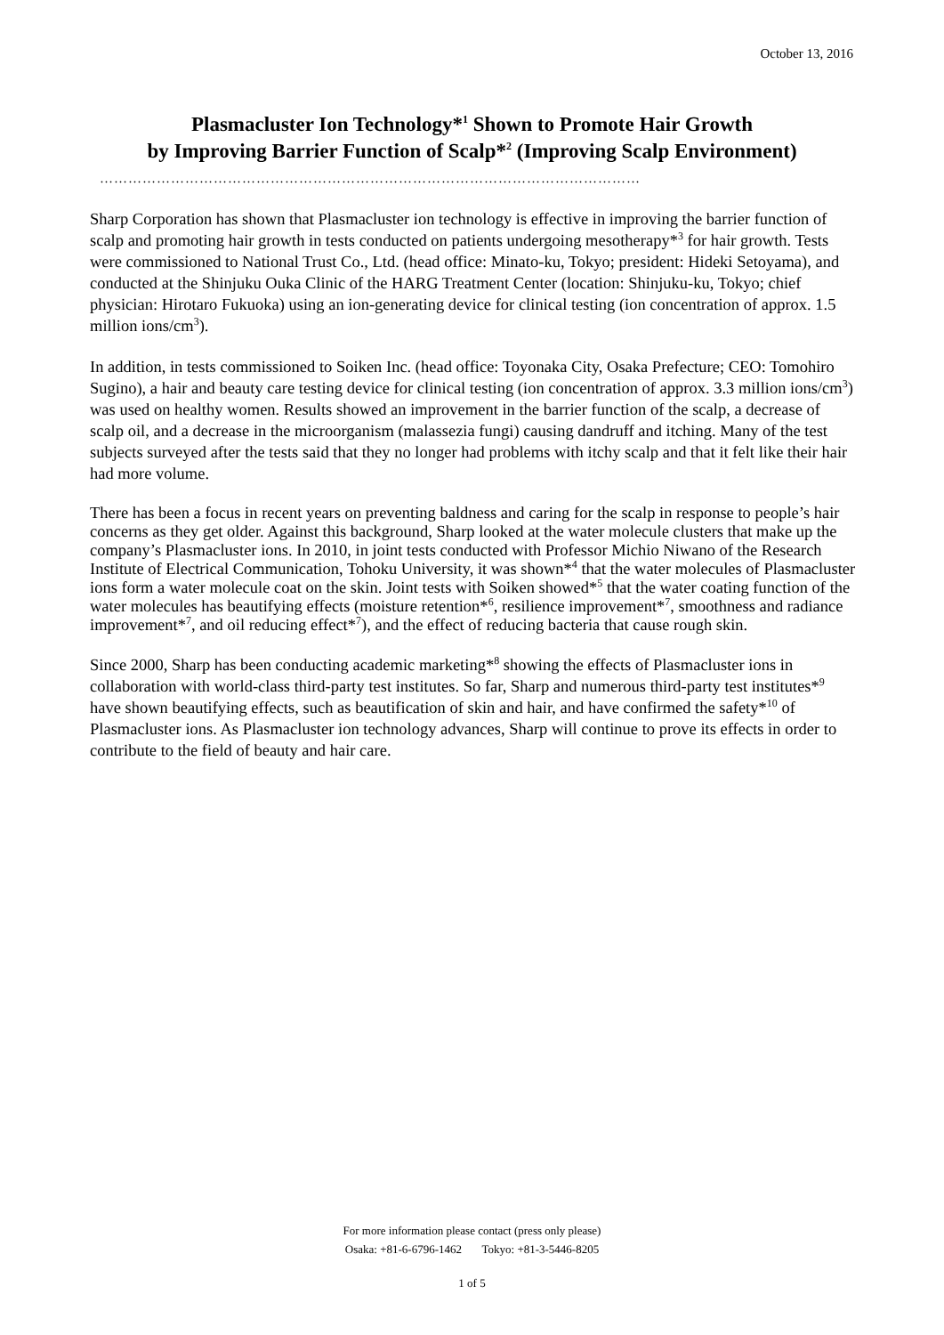October 13, 2016
Plasmacluster Ion Technology*<sup>1</sup> Shown to Promote Hair Growth
by Improving Barrier Function of Scalp*<sup>2</sup> (Improving Scalp Environment)
……………………………………………………………………………………………………
Sharp Corporation has shown that Plasmacluster ion technology is effective in improving the barrier function of scalp and promoting hair growth in tests conducted on patients undergoing mesotherapy*<sup>3</sup> for hair growth. Tests were commissioned to National Trust Co., Ltd. (head office: Minato-ku, Tokyo; president: Hideki Setoyama), and conducted at the Shinjuku Ouka Clinic of the HARG Treatment Center (location: Shinjuku-ku, Tokyo; chief physician: Hirotaro Fukuoka) using an ion-generating device for clinical testing (ion concentration of approx. 1.5 million ions/cm<sup>3</sup>).
In addition, in tests commissioned to Soiken Inc. (head office: Toyonaka City, Osaka Prefecture; CEO: Tomohiro Sugino), a hair and beauty care testing device for clinical testing (ion concentration of approx. 3.3 million ions/cm<sup>3</sup>) was used on healthy women. Results showed an improvement in the barrier function of the scalp, a decrease of scalp oil, and a decrease in the microorganism (malassezia fungi) causing dandruff and itching. Many of the test subjects surveyed after the tests said that they no longer had problems with itchy scalp and that it felt like their hair had more volume.
There has been a focus in recent years on preventing baldness and caring for the scalp in response to people’s hair concerns as they get older. Against this background, Sharp looked at the water molecule clusters that make up the company’s Plasmacluster ions. In 2010, in joint tests conducted with Professor Michio Niwano of the Research Institute of Electrical Communication, Tohoku University, it was shown*<sup>4</sup> that the water molecules of Plasmacluster ions form a water molecule coat on the skin. Joint tests with Soiken showed*<sup>5</sup> that the water coating function of the water molecules has beautifying effects (moisture retention*<sup>6</sup>, resilience improvement*<sup>7</sup>, smoothness and radiance improvement*<sup>7</sup>, and oil reducing effect*<sup>7</sup>), and the effect of reducing bacteria that cause rough skin.
Since 2000, Sharp has been conducting academic marketing*<sup>8</sup> showing the effects of Plasmacluster ions in collaboration with world-class third-party test institutes. So far, Sharp and numerous third-party test institutes*<sup>9</sup> have shown beautifying effects, such as beautification of skin and hair, and have confirmed the safety*<sup>10</sup> of Plasmacluster ions. As Plasmacluster ion technology advances, Sharp will continue to prove its effects in order to contribute to the field of beauty and hair care.
For more information please contact (press only please)
Osaka: +81-6-6796-1462 Tokyo: +81-3-5446-8205
1 of 5